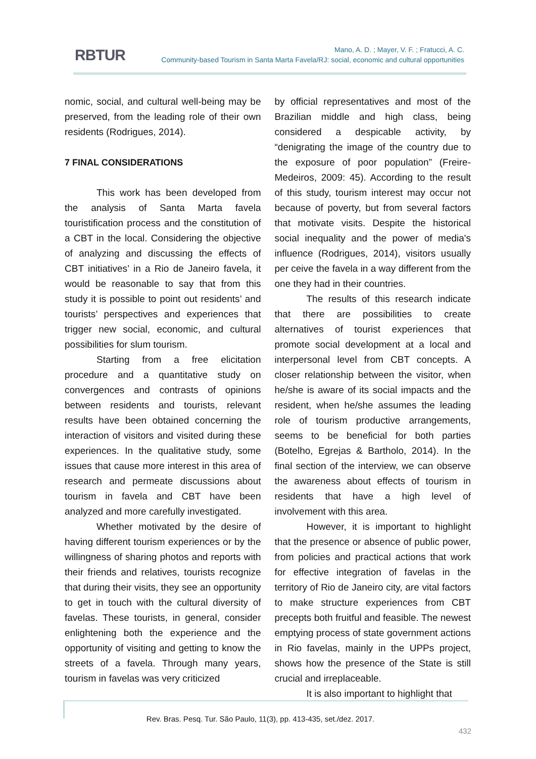RBTUR
Mano, A. D. ; Mayer, V. F. ; Fratucci, A. C.
Community-based Tourism in Santa Marta Favela/RJ: social, economic and cultural opportunities
nomic, social, and cultural well-being may be preserved, from the leading role of their own residents (Rodrigues, 2014).
7 FINAL CONSIDERATIONS
This work has been developed from the analysis of Santa Marta favela touristification process and the constitution of a CBT in the local. Considering the objective of analyzing and discussing the effects of CBT initiatives’ in a Rio de Janeiro favela, it would be reasonable to say that from this study it is possible to point out residents’ and tourists’ perspectives and experiences that trigger new social, economic, and cultural possibilities for slum tourism.
Starting from a free elicitation procedure and a quantitative study on convergences and contrasts of opinions between residents and tourists, relevant results have been obtained concerning the interaction of visitors and visited during these experiences. In the qualitative study, some issues that cause more interest in this area of research and permeate discussions about tourism in favela and CBT have been analyzed and more carefully investigated.
Whether motivated by the desire of having different tourism experiences or by the willingness of sharing photos and reports with their friends and relatives, tourists recognize that during their visits, they see an opportunity to get in touch with the cultural diversity of favelas. These tourists, in general, consider enlightening both the experience and the opportunity of visiting and getting to know the streets of a favela. Through many years, tourism in favelas was very criticized
by official representatives and most of the Brazilian middle and high class, being considered a despicable activity, by “denigrating the image of the country due to the exposure of poor population” (Freire-Medeiros, 2009: 45). According to the result of this study, tourism interest may occur not because of poverty, but from several factors that motivate visits. Despite the historical social inequality and the power of media's influence (Rodrigues, 2014), visitors usually per ceive the favela in a way different from the one they had in their countries.
The results of this research indicate that there are possibilities to create alternatives of tourist experiences that promote social development at a local and interpersonal level from CBT concepts. A closer relationship between the visitor, when he/she is aware of its social impacts and the resident, when he/she assumes the leading role of tourism productive arrangements, seems to be beneficial for both parties (Botelho, Egrejas & Bartholo, 2014). In the final section of the interview, we can observe the awareness about effects of tourism in residents that have a high level of involvement with this area.
However, it is important to highlight that the presence or absence of public power, from policies and practical actions that work for effective integration of favelas in the territory of Rio de Janeiro city, are vital factors to make structure experiences from CBT precepts both fruitful and feasible. The newest emptying process of state government actions in Rio favelas, mainly in the UPPs project, shows how the presence of the State is still crucial and irreplaceable.
It is also important to highlight that
Rev. Bras. Pesq. Tur. São Paulo, 11(3), pp. 413-435, set./dez. 2017.
432